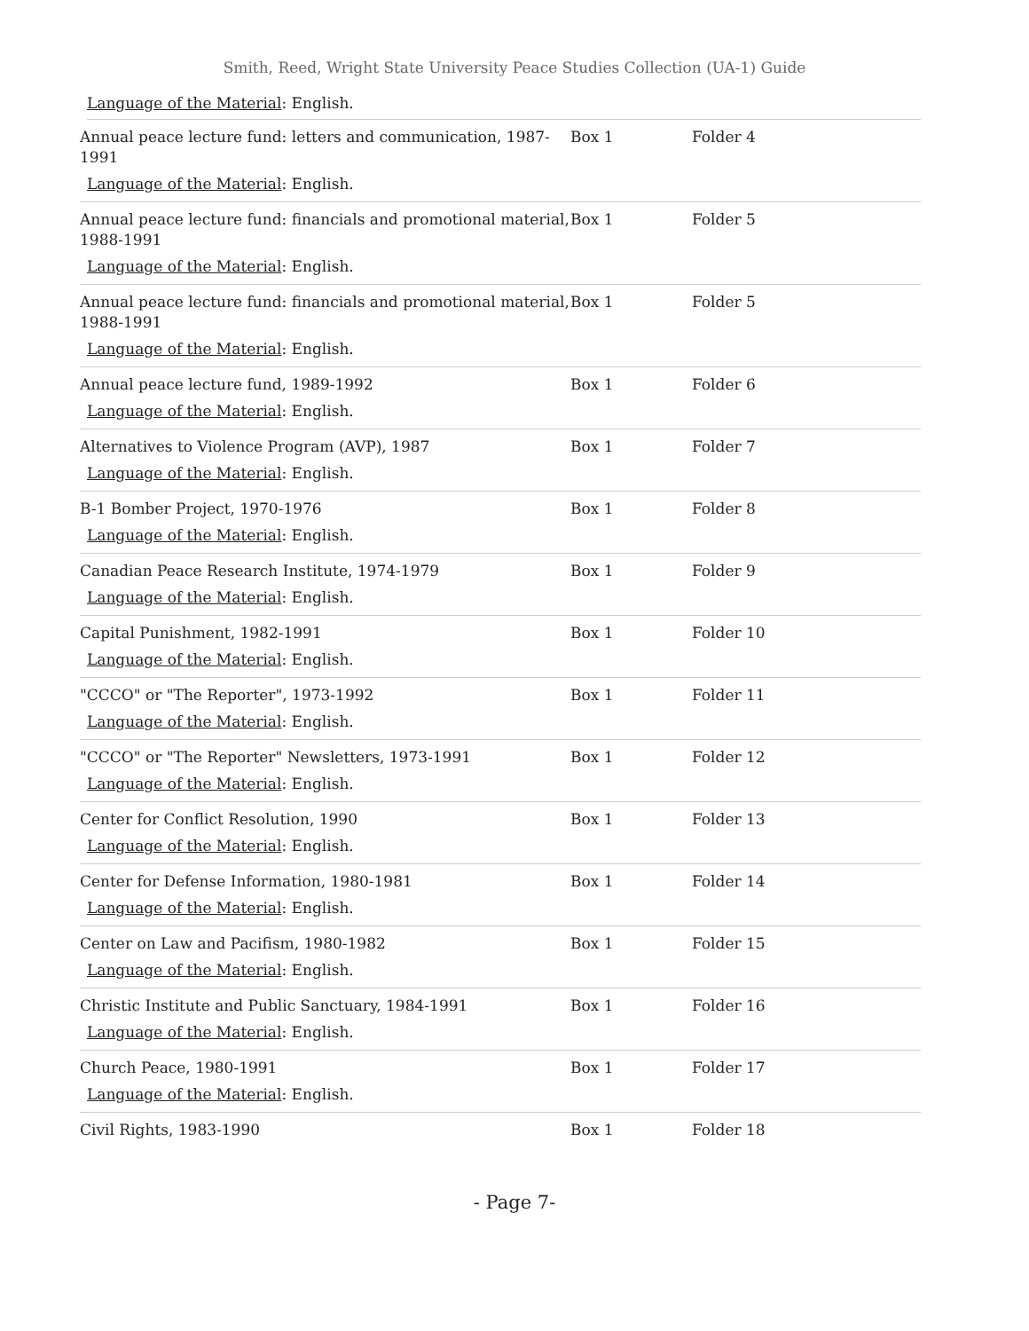Smith, Reed, Wright State University Peace Studies Collection (UA-1) Guide
Language of the Material: English.
| Annual peace lecture fund: letters and communication, 1987-1991 Language of the Material : English. | Box 1 | Folder 4 |
| Annual peace lecture fund: financials and promotional material, 1988-1991 Language of the Material : English. | Box 1 | Folder 5 |
| Annual peace lecture fund: financials and promotional material, 1988-1991 Language of the Material : English. | Box 1 | Folder 5 |
| Annual peace lecture fund, 1989-1992 Language of the Material : English. | Box 1 | Folder 6 |
| Alternatives to Violence Program (AVP), 1987 Language of the Material : English. | Box 1 | Folder 7 |
| B-1 Bomber Project, 1970-1976 Language of the Material : English. | Box 1 | Folder 8 |
| Canadian Peace Research Institute, 1974-1979 Language of the Material : English. | Box 1 | Folder 9 |
| Capital Punishment, 1982-1991 Language of the Material : English. | Box 1 | Folder 10 |
| "CCCO" or "The Reporter", 1973-1992 Language of the Material : English. | Box 1 | Folder 11 |
| "CCCO" or "The Reporter" Newsletters, 1973-1991 Language of the Material : English. | Box 1 | Folder 12 |
| Center for Conflict Resolution, 1990 Language of the Material : English. | Box 1 | Folder 13 |
| Center for Defense Information, 1980-1981 Language of the Material : English. | Box 1 | Folder 14 |
| Center on Law and Pacifism, 1980-1982 Language of the Material : English. | Box 1 | Folder 15 |
| Christic Institute and Public Sanctuary, 1984-1991 Language of the Material : English. | Box 1 | Folder 16 |
| Church Peace, 1980-1991 Language of the Material : English. | Box 1 | Folder 17 |
| Civil Rights, 1983-1990 | Box 1 | Folder 18 |
- Page 7-